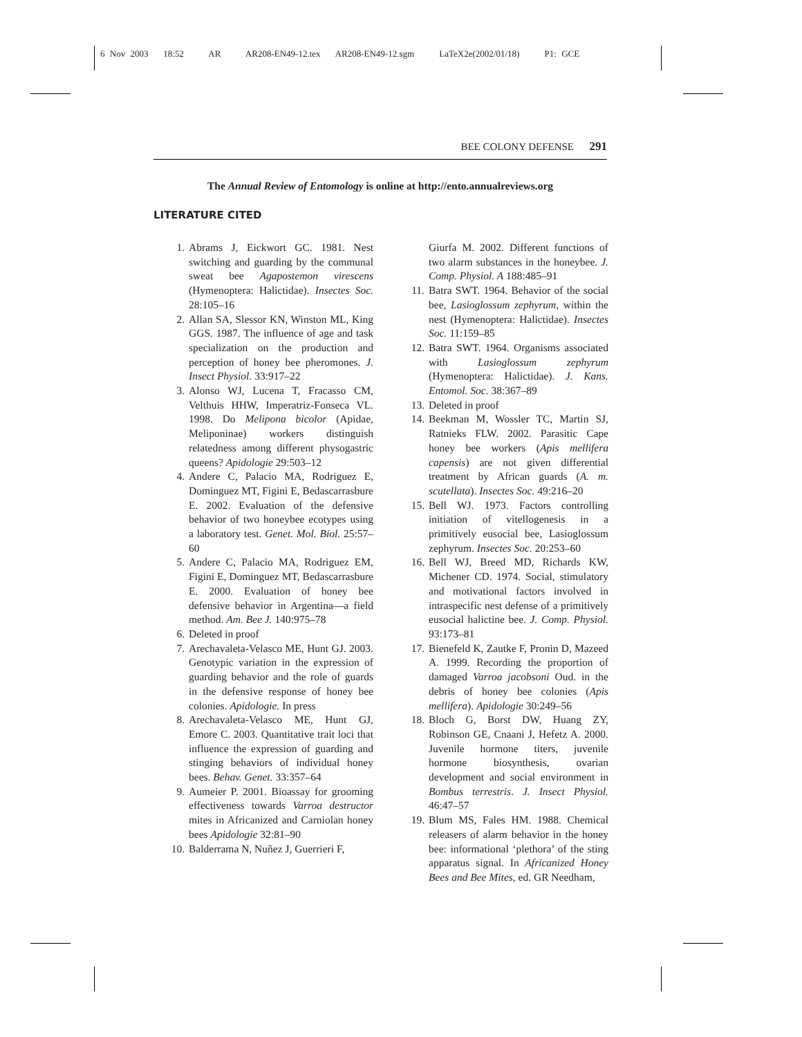6 Nov 2003 18:52 AR AR208-EN49-12.tex AR208-EN49-12.sgm LaTeX2e(2002/01/18) P1: GCE
BEE COLONY DEFENSE 291
The Annual Review of Entomology is online at http://ento.annualreviews.org
LITERATURE CITED
1. Abrams J, Eickwort GC. 1981. Nest switching and guarding by the communal sweat bee Agapostemon virescens (Hymenoptera: Halictidae). Insectes Soc. 28:105–16
2. Allan SA, Slessor KN, Winston ML, King GGS. 1987. The influence of age and task specialization on the production and perception of honey bee pheromones. J. Insect Physiol. 33:917–22
3. Alonso WJ, Lucena T, Fracasso CM, Velthuis HHW, Imperatriz-Fonseca VL. 1998. Do Melipona bicolor (Apidae, Meliponinae) workers distinguish relatedness among different physogastric queens? Apidologie 29:503–12
4. Andere C, Palacio MA, Rodriguez E, Dominguez MT, Figini E, Bedascarrasbure E. 2002. Evaluation of the defensive behavior of two honeybee ecotypes using a laboratory test. Genet. Mol. Biol. 25:57–60
5. Andere C, Palacio MA, Rodriguez EM, Figini E, Dominguez MT, Bedascarrasbure E. 2000. Evaluation of honey bee defensive behavior in Argentina—a field method. Am. Bee J. 140:975–78
6. Deleted in proof
7. Arechavaleta-Velasco ME, Hunt GJ. 2003. Genotypic variation in the expression of guarding behavior and the role of guards in the defensive response of honey bee colonies. Apidologie. In press
8. Arechavaleta-Velasco ME, Hunt GJ, Emore C. 2003. Quantitative trait loci that influence the expression of guarding and stinging behaviors of individual honey bees. Behav. Genet. 33:357–64
9. Aumeier P. 2001. Bioassay for grooming effectiveness towards Varroa destructor mites in Africanized and Carniolan honey bees Apidologie 32:81–90
10. Balderrama N, Nuñez J, Guerrieri F,
Giurfa M. 2002. Different functions of two alarm substances in the honeybee. J. Comp. Physiol. A 188:485–91
11. Batra SWT. 1964. Behavior of the social bee, Lasioglossum zephyrum, within the nest (Hymenoptera: Halictidae). Insectes Soc. 11:159–85
12. Batra SWT. 1964. Organisms associated with Lasioglossum zephyrum (Hymenoptera: Halictidae). J. Kans. Entomol. Soc. 38:367–89
13. Deleted in proof
14. Beekman M, Wossler TC, Martin SJ, Ratnieks FLW. 2002. Parasitic Cape honey bee workers (Apis mellifera capensis) are not given differential treatment by African guards (A. m. scutellata). Insectes Soc. 49:216–20
15. Bell WJ. 1973. Factors controlling initiation of vitellogenesis in a primitively eusocial bee, Lasioglossum zephyrum. Insectes Soc. 20:253–60
16. Bell WJ, Breed MD, Richards KW, Michener CD. 1974. Social, stimulatory and motivational factors involved in intraspecific nest defense of a primitively eusocial halictine bee. J. Comp. Physiol. 93:173–81
17. Bienefeld K, Zautke F, Pronin D, Mazeed A. 1999. Recording the proportion of damaged Varroa jacobsoni Oud. in the debris of honey bee colonies (Apis mellifera). Apidologie 30:249–56
18. Bloch G, Borst DW, Huang ZY, Robinson GE, Cnaani J, Hefetz A. 2000. Juvenile hormone titers, juvenile hormone biosynthesis, ovarian development and social environment in Bombus terrestris. J. Insect Physiol. 46:47–57
19. Blum MS, Fales HM. 1988. Chemical releasers of alarm behavior in the honey bee: informational ‘plethora’ of the sting apparatus signal. In Africanized Honey Bees and Bee Mites, ed. GR Needham,